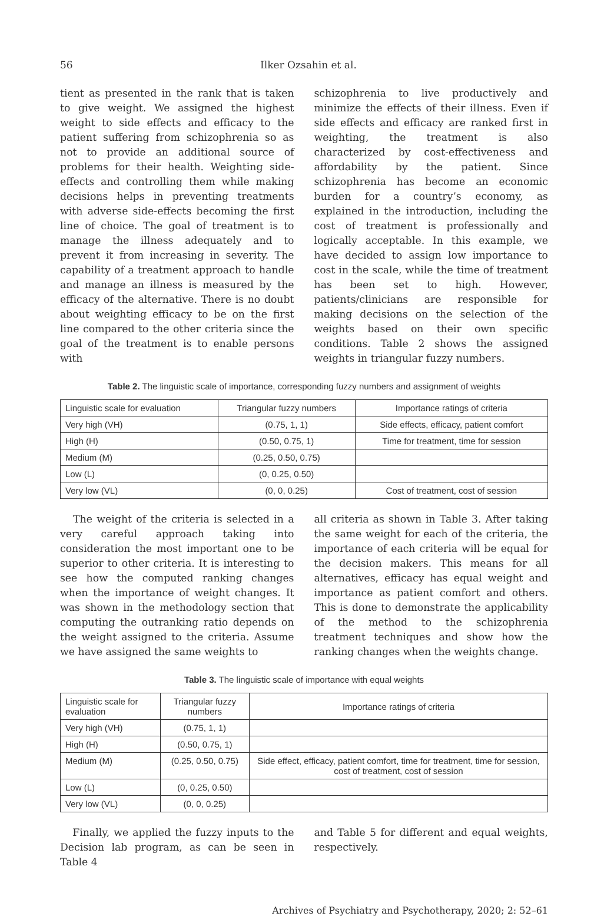56 Ilker Ozsahin et al.
tient as presented in the rank that is taken to give weight. We assigned the highest weight to side effects and efficacy to the patient suffering from schizophrenia so as not to provide an additional source of problems for their health. Weighting side-effects and controlling them while making decisions helps in preventing treatments with adverse side-effects becoming the first line of choice. The goal of treatment is to manage the illness adequately and to prevent it from increasing in severity. The capability of a treatment approach to handle and manage an illness is measured by the efficacy of the alternative. There is no doubt about weighting efficacy to be on the first line compared to the other criteria since the goal of the treatment is to enable persons with
schizophrenia to live productively and minimize the effects of their illness. Even if side effects and efficacy are ranked first in weighting, the treatment is also characterized by cost-effectiveness and affordability by the patient. Since schizophrenia has become an economic burden for a country’s economy, as explained in the introduction, including the cost of treatment is professionally and logically acceptable. In this example, we have decided to assign low importance to cost in the scale, while the time of treatment has been set to high. However, patients/clinicians are responsible for making decisions on the selection of the weights based on their own specific conditions. Table 2 shows the assigned weights in triangular fuzzy numbers.
Table 2. The linguistic scale of importance, corresponding fuzzy numbers and assignment of weights
| Linguistic scale for evaluation | Triangular fuzzy numbers | Importance ratings of criteria |
| --- | --- | --- |
| Very high (VH) | (0.75, 1, 1) | Side effects, efficacy, patient comfort |
| High (H) | (0.50, 0.75, 1) | Time for treatment, time for session |
| Medium (M) | (0.25, 0.50, 0.75) | |
| Low (L) | (0, 0.25, 0.50) | |
| Very low (VL) | (0, 0, 0.25) | Cost of treatment, cost of session |
The weight of the criteria is selected in a very careful approach taking into consideration the most important one to be superior to other criteria. It is interesting to see how the computed ranking changes when the importance of weight changes. It was shown in the methodology section that computing the outranking ratio depends on the weight assigned to the criteria. Assume we have assigned the same weights to
all criteria as shown in Table 3. After taking the same weight for each of the criteria, the importance of each criteria will be equal for the decision makers. This means for all alternatives, efficacy has equal weight and importance as patient comfort and others. This is done to demonstrate the applicability of the method to the schizophrenia treatment techniques and show how the ranking changes when the weights change.
Table 3. The linguistic scale of importance with equal weights
| Linguistic scale for evaluation | Triangular fuzzy numbers | Importance ratings of criteria |
| --- | --- | --- |
| Very high (VH) | (0.75, 1, 1) | |
| High (H) | (0.50, 0.75, 1) | |
| Medium (M) | (0.25, 0.50, 0.75) | Side effect, efficacy, patient comfort, time for treatment, time for session, cost of treatment, cost of session |
| Low (L) | (0, 0.25, 0.50) | |
| Very low (VL) | (0, 0, 0.25) | |
Finally, we applied the fuzzy inputs to the Decision lab program, as can be seen in Table 4
and Table 5 for different and equal weights, respectively.
Archives of Psychiatry and Psychotherapy, 2020; 2: 52–61